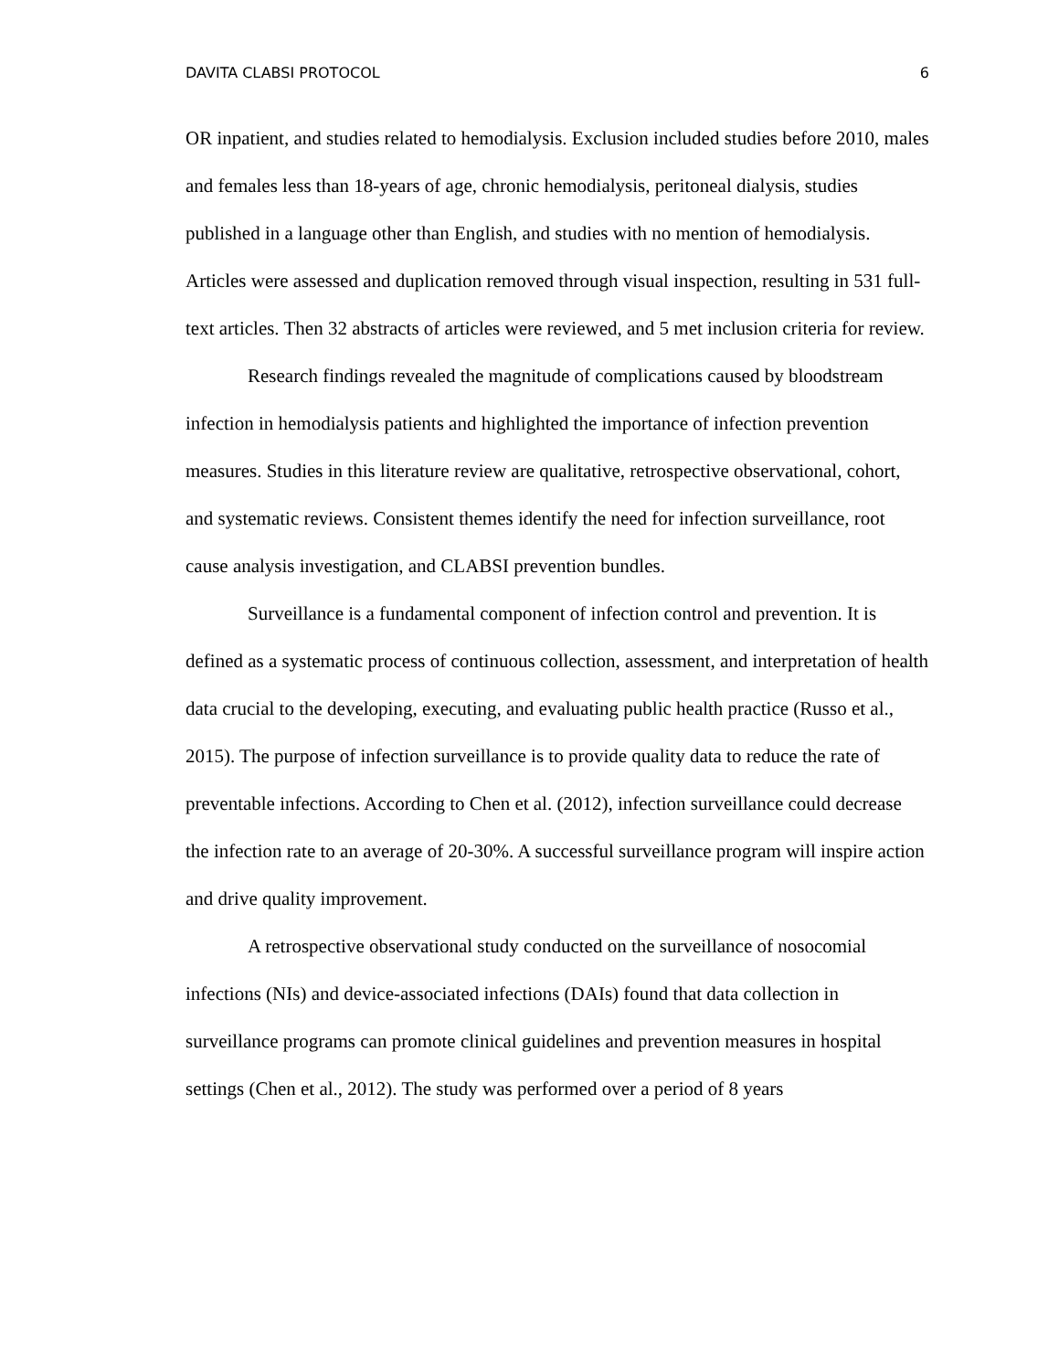DAVITA CLABSI PROTOCOL 6
OR inpatient, and studies related to hemodialysis. Exclusion included studies before 2010, males and females less than 18-years of age, chronic hemodialysis, peritoneal dialysis, studies published in a language other than English, and studies with no mention of hemodialysis. Articles were assessed and duplication removed through visual inspection, resulting in 531 full-text articles. Then 32 abstracts of articles were reviewed, and 5 met inclusion criteria for review.
Research findings revealed the magnitude of complications caused by bloodstream infection in hemodialysis patients and highlighted the importance of infection prevention measures. Studies in this literature review are qualitative, retrospective observational, cohort, and systematic reviews. Consistent themes identify the need for infection surveillance, root cause analysis investigation, and CLABSI prevention bundles.
Surveillance is a fundamental component of infection control and prevention. It is defined as a systematic process of continuous collection, assessment, and interpretation of health data crucial to the developing, executing, and evaluating public health practice (Russo et al., 2015). The purpose of infection surveillance is to provide quality data to reduce the rate of preventable infections. According to Chen et al. (2012), infection surveillance could decrease the infection rate to an average of 20-30%. A successful surveillance program will inspire action and drive quality improvement.
A retrospective observational study conducted on the surveillance of nosocomial infections (NIs) and device-associated infections (DAIs) found that data collection in surveillance programs can promote clinical guidelines and prevention measures in hospital settings (Chen et al., 2012). The study was performed over a period of 8 years